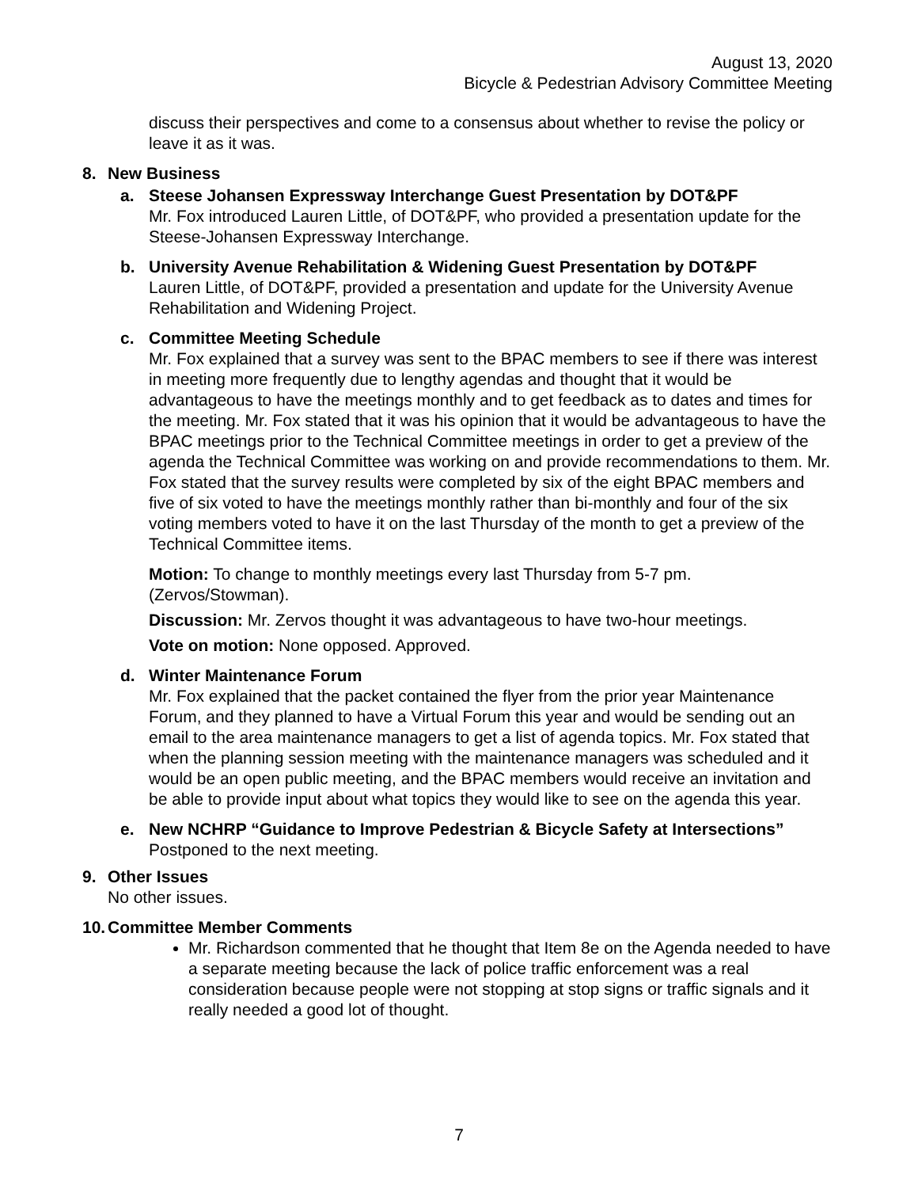August 13, 2020
Bicycle & Pedestrian Advisory Committee Meeting
discuss their perspectives and come to a consensus about whether to revise the policy or leave it as it was.
8. New Business
a. Steese Johansen Expressway Interchange Guest Presentation by DOT&PF
Mr. Fox introduced Lauren Little, of DOT&PF, who provided a presentation update for the Steese-Johansen Expressway Interchange.
b. University Avenue Rehabilitation & Widening Guest Presentation by DOT&PF
Lauren Little, of DOT&PF, provided a presentation and update for the University Avenue Rehabilitation and Widening Project.
c. Committee Meeting Schedule
Mr. Fox explained that a survey was sent to the BPAC members to see if there was interest in meeting more frequently due to lengthy agendas and thought that it would be advantageous to have the meetings monthly and to get feedback as to dates and times for the meeting. Mr. Fox stated that it was his opinion that it would be advantageous to have the BPAC meetings prior to the Technical Committee meetings in order to get a preview of the agenda the Technical Committee was working on and provide recommendations to them. Mr. Fox stated that the survey results were completed by six of the eight BPAC members and five of six voted to have the meetings monthly rather than bi-monthly and four of the six voting members voted to have it on the last Thursday of the month to get a preview of the Technical Committee items.
Motion: To change to monthly meetings every last Thursday from 5-7 pm. (Zervos/Stowman).
Discussion: Mr. Zervos thought it was advantageous to have two-hour meetings.
Vote on motion: None opposed. Approved.
d. Winter Maintenance Forum
Mr. Fox explained that the packet contained the flyer from the prior year Maintenance Forum, and they planned to have a Virtual Forum this year and would be sending out an email to the area maintenance managers to get a list of agenda topics. Mr. Fox stated that when the planning session meeting with the maintenance managers was scheduled and it would be an open public meeting, and the BPAC members would receive an invitation and be able to provide input about what topics they would like to see on the agenda this year.
e. New NCHRP “Guidance to Improve Pedestrian & Bicycle Safety at Intersections”
Postponed to the next meeting.
9. Other Issues
No other issues.
10. Committee Member Comments
Mr. Richardson commented that he thought that Item 8e on the Agenda needed to have a separate meeting because the lack of police traffic enforcement was a real consideration because people were not stopping at stop signs or traffic signals and it really needed a good lot of thought.
7